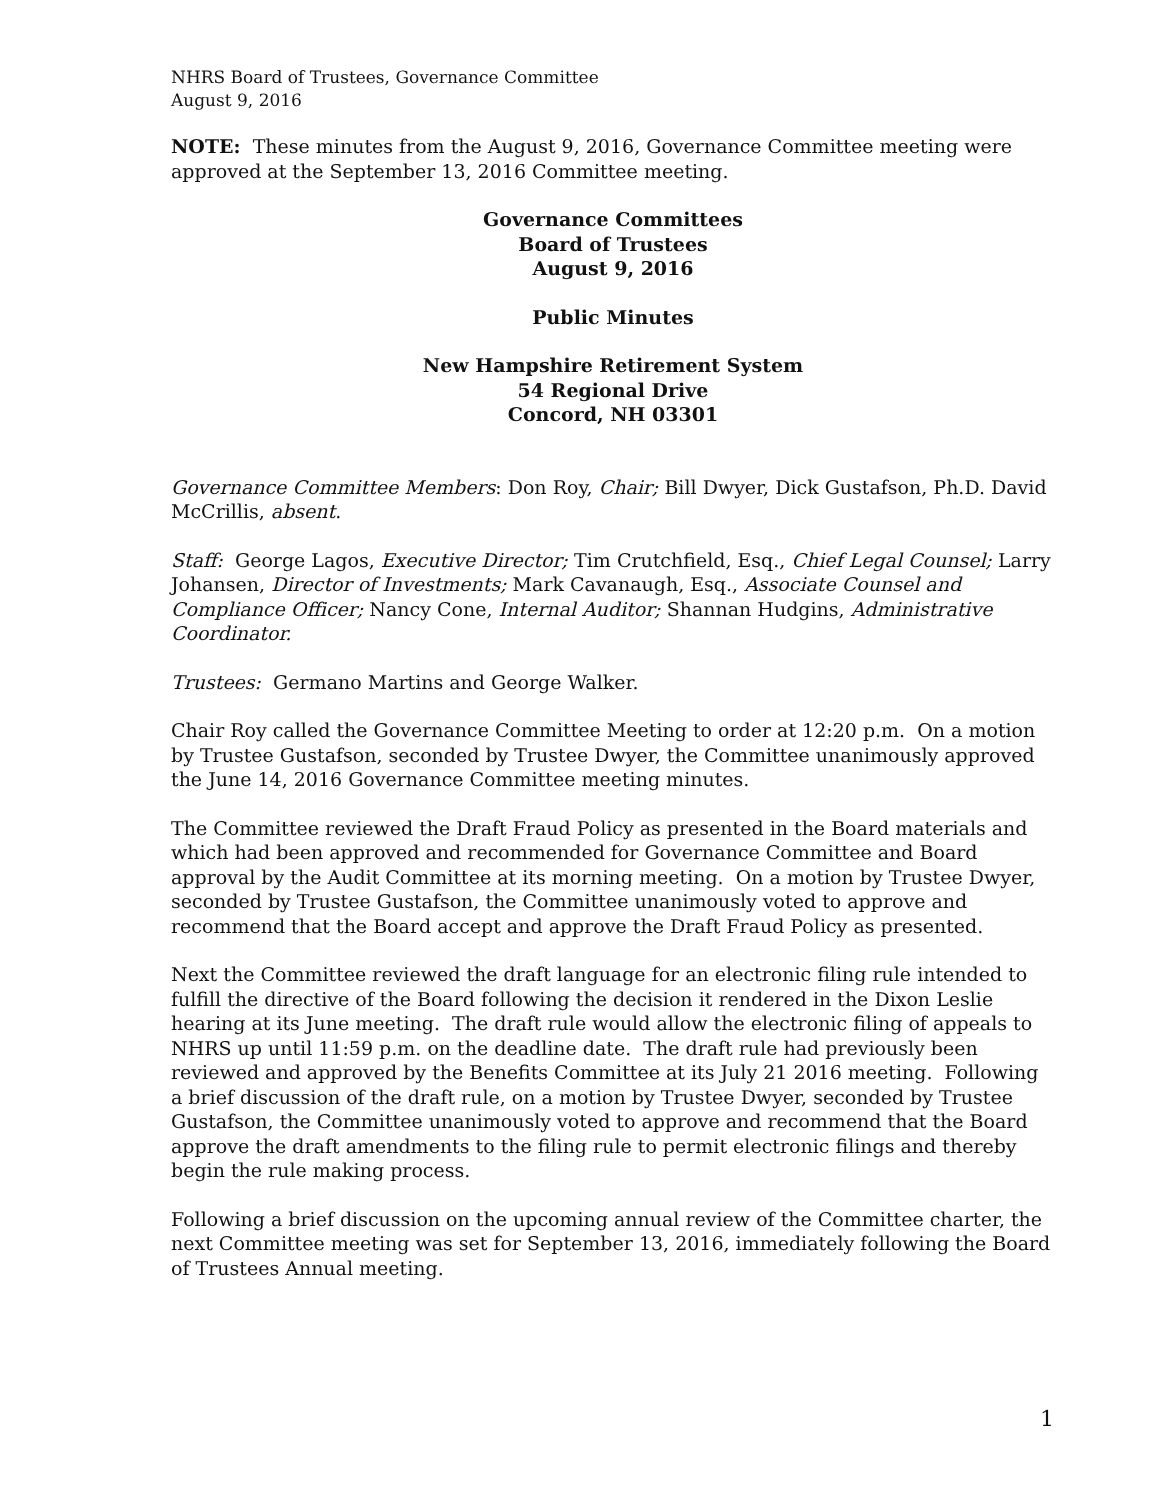NHRS Board of Trustees, Governance Committee
August 9, 2016
NOTE: These minutes from the August 9, 2016, Governance Committee meeting were approved at the September 13, 2016 Committee meeting.
Governance Committees
Board of Trustees
August 9, 2016
Public Minutes
New Hampshire Retirement System
54 Regional Drive
Concord, NH 03301
Governance Committee Members: Don Roy, Chair; Bill Dwyer, Dick Gustafson, Ph.D. David McCrillis, absent.
Staff: George Lagos, Executive Director; Tim Crutchfield, Esq., Chief Legal Counsel; Larry Johansen, Director of Investments; Mark Cavanaugh, Esq., Associate Counsel and Compliance Officer; Nancy Cone, Internal Auditor; Shannan Hudgins, Administrative Coordinator.
Trustees: Germano Martins and George Walker.
Chair Roy called the Governance Committee Meeting to order at 12:20 p.m. On a motion by Trustee Gustafson, seconded by Trustee Dwyer, the Committee unanimously approved the June 14, 2016 Governance Committee meeting minutes.
The Committee reviewed the Draft Fraud Policy as presented in the Board materials and which had been approved and recommended for Governance Committee and Board approval by the Audit Committee at its morning meeting. On a motion by Trustee Dwyer, seconded by Trustee Gustafson, the Committee unanimously voted to approve and recommend that the Board accept and approve the Draft Fraud Policy as presented.
Next the Committee reviewed the draft language for an electronic filing rule intended to fulfill the directive of the Board following the decision it rendered in the Dixon Leslie hearing at its June meeting. The draft rule would allow the electronic filing of appeals to NHRS up until 11:59 p.m. on the deadline date. The draft rule had previously been reviewed and approved by the Benefits Committee at its July 21 2016 meeting. Following a brief discussion of the draft rule, on a motion by Trustee Dwyer, seconded by Trustee Gustafson, the Committee unanimously voted to approve and recommend that the Board approve the draft amendments to the filing rule to permit electronic filings and thereby begin the rule making process.
Following a brief discussion on the upcoming annual review of the Committee charter, the next Committee meeting was set for September 13, 2016, immediately following the Board of Trustees Annual meeting.
1